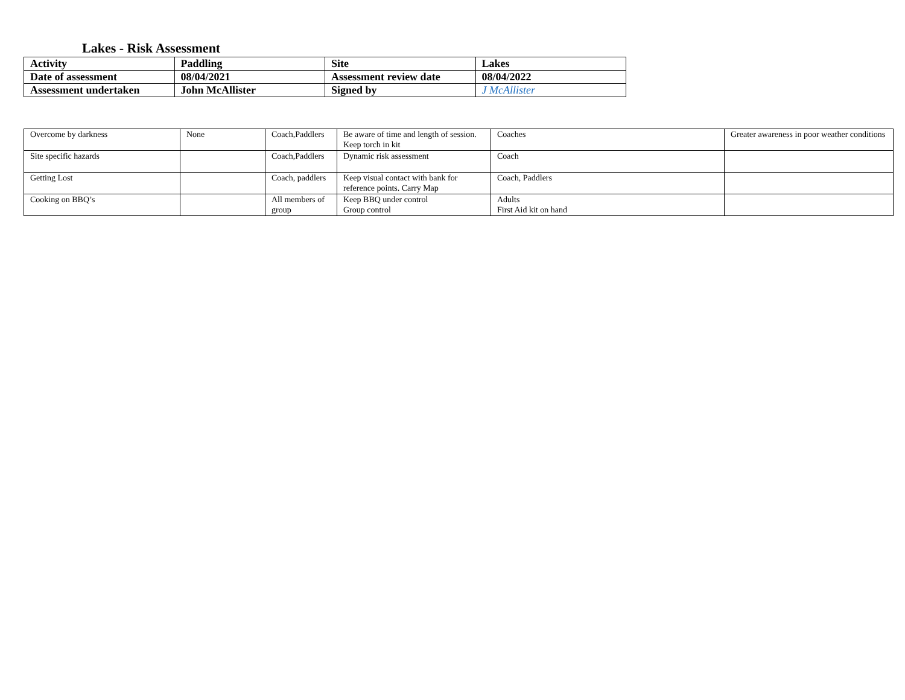Lakes - Risk Assessment
| Activity | Paddling | Site | Lakes |
| Date of assessment | 08/04/2021 | Assessment review date | 08/04/2022 |
| Assessment undertaken | John McAllister | Signed by | J McAllister |
| Overcome by darkness | None | Coach,Paddlers | Be aware of time and length of session. Keep torch in kit | Coaches | Greater awareness in poor weather conditions |
| Site specific hazards | | Coach,Paddlers | Dynamic risk assessment | Coach | |
| Getting Lost | | Coach, paddlers | Keep visual contact with bank for reference points. Carry Map | Coach, Paddlers | |
| Cooking on BBQ’s | | All members of group | Keep BBQ under control Group control | Adults First Aid kit on hand | |